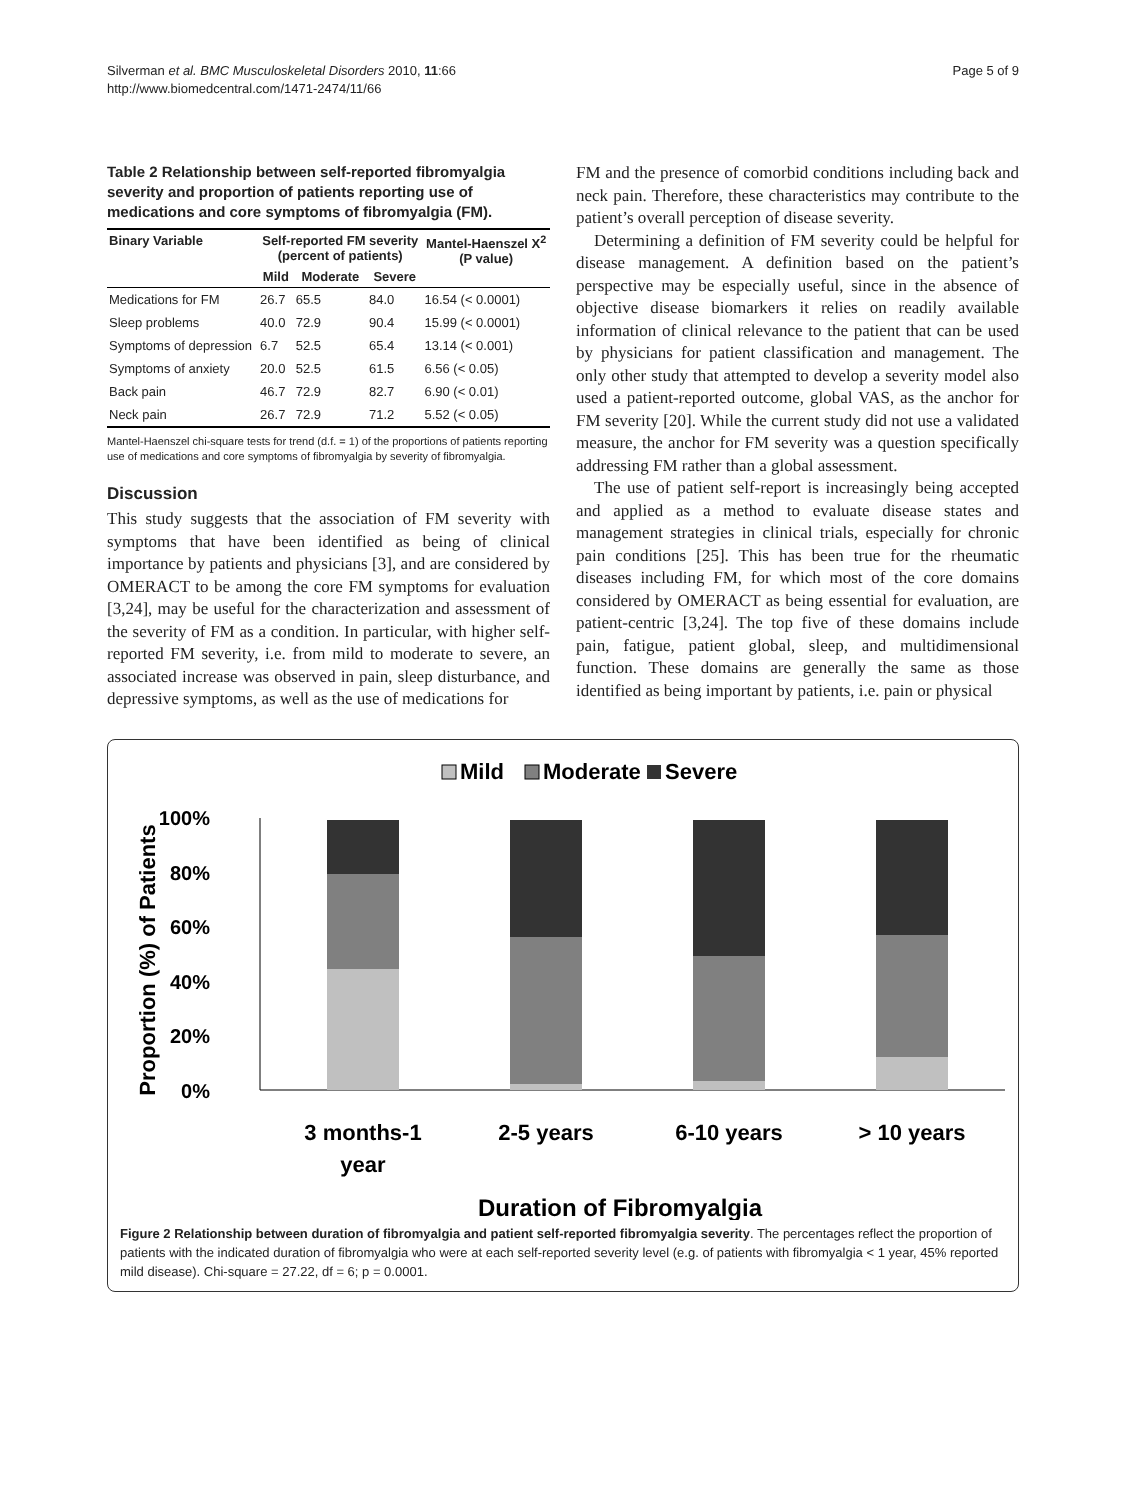Silverman et al. BMC Musculoskeletal Disorders 2010, 11:66
http://www.biomedcentral.com/1471-2474/11/66
Page 5 of 9
Table 2 Relationship between self-reported fibromyalgia severity and proportion of patients reporting use of medications and core symptoms of fibromyalgia (FM).
| Binary Variable | Self-reported FM severity (percent of patients) | | | Mantel-Haenszel X<sup>2</sup> (P value) |
| --- | --- | --- | --- | --- |
| | Mild | Moderate | Severe | |
| Medications for FM | 26.7 | 65.5 | 84.0 | 16.54 (< 0.0001) |
| Sleep problems | 40.0 | 72.9 | 90.4 | 15.99 (< 0.0001) |
| Symptoms of depression | 6.7 | 52.5 | 65.4 | 13.14 (< 0.001) |
| Symptoms of anxiety | 20.0 | 52.5 | 61.5 | 6.56 (< 0.05) |
| Back pain | 46.7 | 72.9 | 82.7 | 6.90 (< 0.01) |
| Neck pain | 26.7 | 72.9 | 71.2 | 5.52 (< 0.05) |
Mantel-Haenszel chi-square tests for trend (d.f. = 1) of the proportions of patients reporting use of medications and core symptoms of fibromyalgia by severity of fibromyalgia.
Discussion
This study suggests that the association of FM severity with symptoms that have been identified as being of clinical importance by patients and physicians [3], and are considered by OMERACT to be among the core FM symptoms for evaluation [3,24], may be useful for the characterization and assessment of the severity of FM as a condition. In particular, with higher self-reported FM severity, i.e. from mild to moderate to severe, an associated increase was observed in pain, sleep disturbance, and depressive symptoms, as well as the use of medications for
FM and the presence of comorbid conditions including back and neck pain. Therefore, these characteristics may contribute to the patient’s overall perception of disease severity.
Determining a definition of FM severity could be helpful for disease management. A definition based on the patient’s perspective may be especially useful, since in the absence of objective disease biomarkers it relies on readily available information of clinical relevance to the patient that can be used by physicians for patient classification and management. The only other study that attempted to develop a severity model also used a patient-reported outcome, global VAS, as the anchor for FM severity [20]. While the current study did not use a validated measure, the anchor for FM severity was a question specifically addressing FM rather than a global assessment.
The use of patient self-report is increasingly being accepted and applied as a method to evaluate disease states and management strategies in clinical trials, especially for chronic pain conditions [25]. This has been true for the rheumatic diseases including FM, for which most of the core domains considered by OMERACT as being essential for evaluation, are patient-centric [3,24]. The top five of these domains include pain, fatigue, patient global, sleep, and multidimensional function. These domains are generally the same as those identified as being important by patients, i.e. pain or physical
Mild
Moderate
Severe
Proportion (%) of Patients
100%
80%
60%
40%
20%
0%
3 months-1
year
2-5 years
6-10 years
> 10 years
Duration of Fibromyalgia
Figure 2 Relationship between duration of fibromyalgia and patient self-reported fibromyalgia severity. The percentages reflect the proportion of patients with the indicated duration of fibromyalgia who were at each self-reported severity level (e.g. of patients with fibromyalgia < 1 year, 45% reported mild disease). Chi-square = 27.22, df = 6; p = 0.0001.